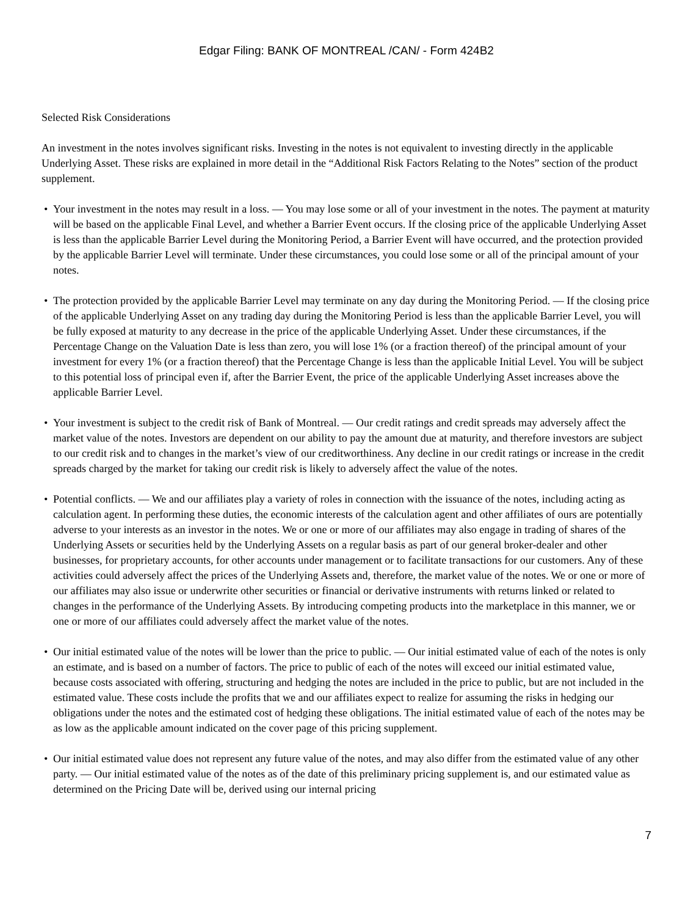Edgar Filing: BANK OF MONTREAL /CAN/ - Form 424B2
Selected Risk Considerations
An investment in the notes involves significant risks. Investing in the notes is not equivalent to investing directly in the applicable Underlying Asset. These risks are explained in more detail in the “Additional Risk Factors Relating to the Notes” section of the product supplement.
• Your investment in the notes may result in a loss. — You may lose some or all of your investment in the notes. The payment at maturity will be based on the applicable Final Level, and whether a Barrier Event occurs. If the closing price of the applicable Underlying Asset is less than the applicable Barrier Level during the Monitoring Period, a Barrier Event will have occurred, and the protection provided by the applicable Barrier Level will terminate. Under these circumstances, you could lose some or all of the principal amount of your notes.
• The protection provided by the applicable Barrier Level may terminate on any day during the Monitoring Period. — If the closing price of the applicable Underlying Asset on any trading day during the Monitoring Period is less than the applicable Barrier Level, you will be fully exposed at maturity to any decrease in the price of the applicable Underlying Asset. Under these circumstances, if the Percentage Change on the Valuation Date is less than zero, you will lose 1% (or a fraction thereof) of the principal amount of your investment for every 1% (or a fraction thereof) that the Percentage Change is less than the applicable Initial Level. You will be subject to this potential loss of principal even if, after the Barrier Event, the price of the applicable Underlying Asset increases above the applicable Barrier Level.
• Your investment is subject to the credit risk of Bank of Montreal. — Our credit ratings and credit spreads may adversely affect the market value of the notes. Investors are dependent on our ability to pay the amount due at maturity, and therefore investors are subject to our credit risk and to changes in the market’s view of our creditworthiness. Any decline in our credit ratings or increase in the credit spreads charged by the market for taking our credit risk is likely to adversely affect the value of the notes.
• Potential conflicts. — We and our affiliates play a variety of roles in connection with the issuance of the notes, including acting as calculation agent. In performing these duties, the economic interests of the calculation agent and other affiliates of ours are potentially adverse to your interests as an investor in the notes. We or one or more of our affiliates may also engage in trading of shares of the Underlying Assets or securities held by the Underlying Assets on a regular basis as part of our general broker-dealer and other businesses, for proprietary accounts, for other accounts under management or to facilitate transactions for our customers. Any of these activities could adversely affect the prices of the Underlying Assets and, therefore, the market value of the notes. We or one or more of our affiliates may also issue or underwrite other securities or financial or derivative instruments with returns linked or related to changes in the performance of the Underlying Assets. By introducing competing products into the marketplace in this manner, we or one or more of our affiliates could adversely affect the market value of the notes.
• Our initial estimated value of the notes will be lower than the price to public. — Our initial estimated value of each of the notes is only an estimate, and is based on a number of factors. The price to public of each of the notes will exceed our initial estimated value, because costs associated with offering, structuring and hedging the notes are included in the price to public, but are not included in the estimated value. These costs include the profits that we and our affiliates expect to realize for assuming the risks in hedging our obligations under the notes and the estimated cost of hedging these obligations. The initial estimated value of each of the notes may be as low as the applicable amount indicated on the cover page of this pricing supplement.
• Our initial estimated value does not represent any future value of the notes, and may also differ from the estimated value of any other party. — Our initial estimated value of the notes as of the date of this preliminary pricing supplement is, and our estimated value as determined on the Pricing Date will be, derived using our internal pricing
7